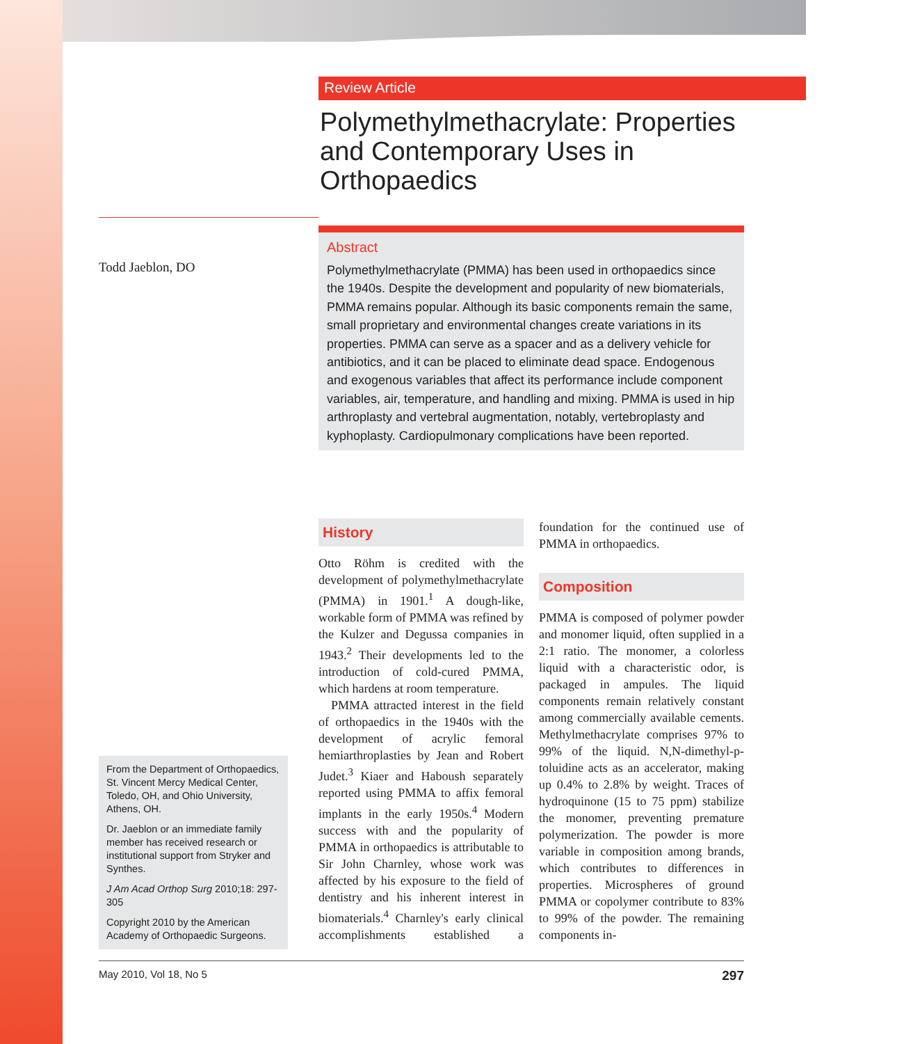Review Article
Polymethylmethacrylate: Properties and Contemporary Uses in Orthopaedics
Abstract
Polymethylmethacrylate (PMMA) has been used in orthopaedics since the 1940s. Despite the development and popularity of new biomaterials, PMMA remains popular. Although its basic components remain the same, small proprietary and environmental changes create variations in its properties. PMMA can serve as a spacer and as a delivery vehicle for antibiotics, and it can be placed to eliminate dead space. Endogenous and exogenous variables that affect its performance include component variables, air, temperature, and handling and mixing. PMMA is used in hip arthroplasty and vertebral augmentation, notably, vertebroplasty and kyphoplasty. Cardiopulmonary complications have been reported.
Todd Jaeblon, DO
From the Department of Orthopaedics, St. Vincent Mercy Medical Center, Toledo, OH, and Ohio University, Athens, OH.
Dr. Jaeblon or an immediate family member has received research or institutional support from Stryker and Synthes.
J Am Acad Orthop Surg 2010;18: 297-305
Copyright 2010 by the American Academy of Orthopaedic Surgeons.
History
Otto Röhm is credited with the development of polymethylmethacrylate (PMMA) in 1901.<sup>1</sup> A dough-like, workable form of PMMA was refined by the Kulzer and Degussa companies in 1943.<sup>2</sup> Their developments led to the introduction of cold-cured PMMA, which hardens at room temperature.
PMMA attracted interest in the field of orthopaedics in the 1940s with the development of acrylic femoral hemiarthroplasties by Jean and Robert Judet.<sup>3</sup> Kiaer and Haboush separately reported using PMMA to affix femoral implants in the early 1950s.<sup>4</sup> Modern success with and the popularity of PMMA in orthopaedics is attributable to Sir John Charnley, whose work was affected by his exposure to the field of dentistry and his inherent interest in biomaterials.<sup>4</sup> Charnley's early clinical accomplishments established a foundation for the continued use of PMMA in orthopaedics.
Composition
PMMA is composed of polymer powder and monomer liquid, often supplied in a 2:1 ratio. The monomer, a colorless liquid with a characteristic odor, is packaged in ampules. The liquid components remain relatively constant among commercially available cements. Methylmethacrylate comprises 97% to 99% of the liquid. N,N-dimethyl-p-toluidine acts as an accelerator, making up 0.4% to 2.8% by weight. Traces of hydroquinone (15 to 75 ppm) stabilize the monomer, preventing premature polymerization. The powder is more variable in composition among brands, which contributes to differences in properties. Microspheres of ground PMMA or copolymer contribute to 83% to 99% of the powder. The remaining components in-
May 2010, Vol 18, No 5 297